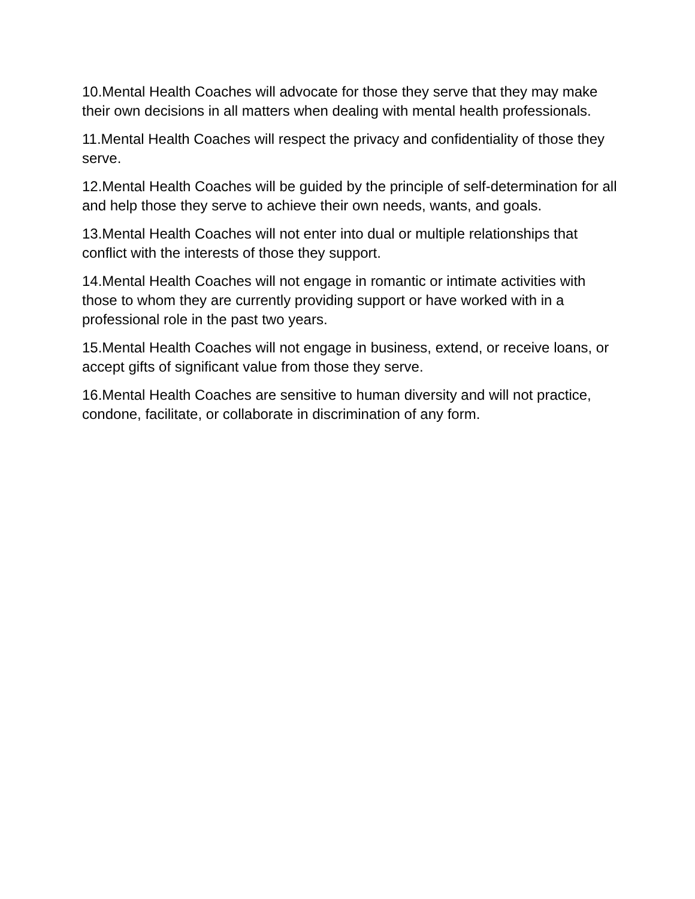10.Mental Health Coaches will advocate for those they serve that they may make their own decisions in all matters when dealing with mental health professionals.
11.Mental Health Coaches will respect the privacy and confidentiality of those they serve.
12.Mental Health Coaches will be guided by the principle of self-determination for all and help those they serve to achieve their own needs, wants, and goals.
13.Mental Health Coaches will not enter into dual or multiple relationships that conflict with the interests of those they support.
14.Mental Health Coaches will not engage in romantic or intimate activities with those to whom they are currently providing support or have worked with in a professional role in the past two years.
15.Mental Health Coaches will not engage in business, extend, or receive loans, or accept gifts of significant value from those they serve.
16.Mental Health Coaches are sensitive to human diversity and will not practice, condone, facilitate, or collaborate in discrimination of any form.